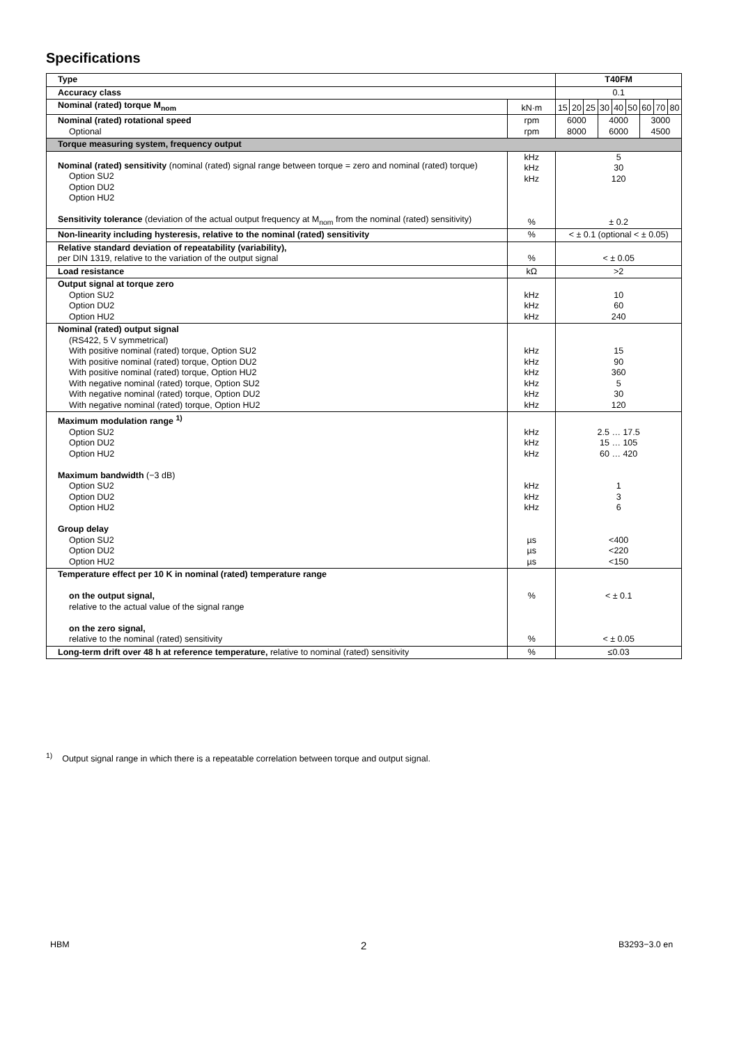Specifications
| Type | | T40FM | | | | | | | | |
| Accuracy class | | 0.1 | | | | | | | | |
| Nominal (rated) torque M<sub>nom</sub> | kN·m | 15 | 20 | 25 | 30 | 40 | 50 | 60 | 70 | 80 |
| Nominal (rated) rotational speed Optional | rpm rpm | 6000 8000 | | | 4000 6000 | | | 3000 4500 | | |
| Torque measuring system, frequency output | | | | | | | | | | |
| Nominal (rated) sensitivity (nominal (rated) signal range between torque = zero and nominal (rated) torque) Option SU2 Option DU2 Option HU2 Sensitivity tolerance (deviation of the actual output frequency at M<sub>nom</sub> from the nominal (rated) sensitivity) | kHz kHz kHz % | 5 30 120 ± 0.2 | | | | | | | | |
| Non-linearity including hysteresis, relative to the nominal (rated) sensitivity | % | < ± 0.1 (optional < ± 0.05) | | | | | | | | |
| Relative standard deviation of repeatability (variability), per DIN 1319, relative to the variation of the output signal | % | < ± 0.05 | | | | | | | | |
| Load resistance | kΩ | >2 | | | | | | | | |
| Output signal at torque zero Option SU2 Option DU2 Option HU2 | kHz kHz kHz | 10 60 240 | | | | | | | | |
| Nominal (rated) output signal (RS422, 5 V symmetrical) With positive nominal (rated) torque, Option SU2 With positive nominal (rated) torque, Option DU2 With positive nominal (rated) torque, Option HU2 With negative nominal (rated) torque, Option SU2 With negative nominal (rated) torque, Option DU2 With negative nominal (rated) torque, Option HU2 | kHz kHz kHz kHz kHz kHz | 15 90 360 5 30 120 | | | | | | | | |
| Maximum modulation range <sup>1)</sup> Option SU2 Option DU2 Option HU2 Maximum bandwidth (−3 dB) Option SU2 Option DU2 Option HU2 Group delay Option SU2 Option DU2 Option HU2 | kHz kHz kHz kHz kHz kHz µs µs µs | 2.5 … 17.5 15 … 105 60 … 420 1 3 6 <400 <220 <150 | | | | | | | | |
| Temperature effect per 10 K in nominal (rated) temperature range on the output signal, relative to the actual value of the signal range on the zero signal, relative to the nominal (rated) sensitivity | % % | < ± 0.1 < ± 0.05 | | | | | | | | |
| Long-term drift over 48 h at reference temperature, relative to nominal (rated) sensitivity | % | ≤0.03 | | | | | | | | |
<sup>1)</sup> Output signal range in which there is a repeatable correlation between torque and output signal.
HBM 2 B3293−3.0 en